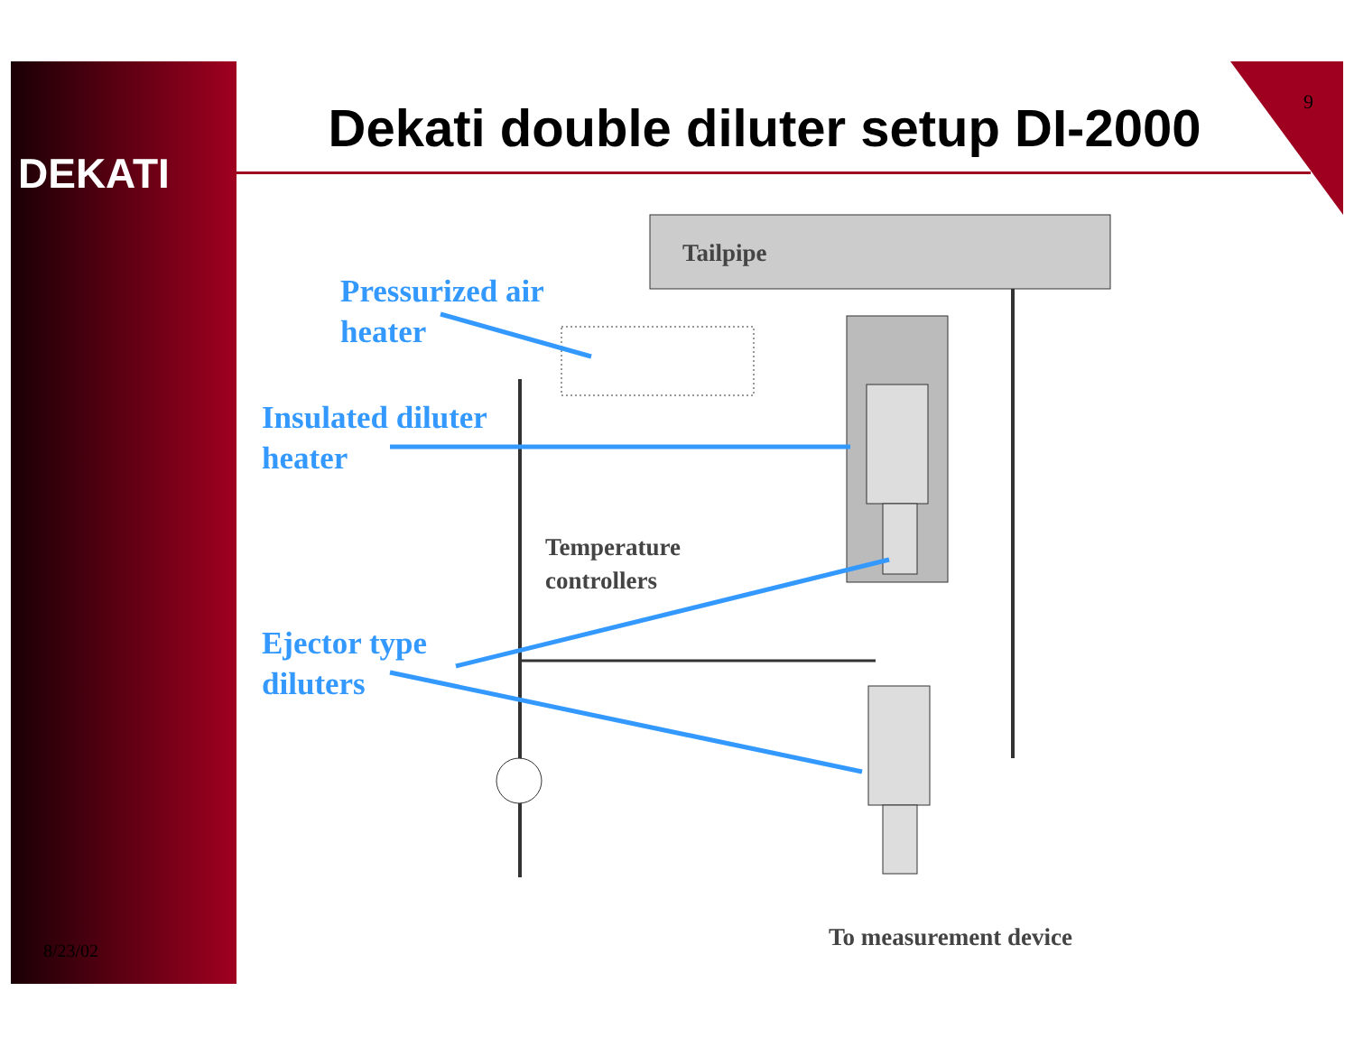DEKATI
Dekati double diluter setup DI-2000
9
Tailpipe
Pressurized air
heater
Insulated diluter
heater
Temperature
controllers
Ejector type
diluters
To measurement device
8/23/02